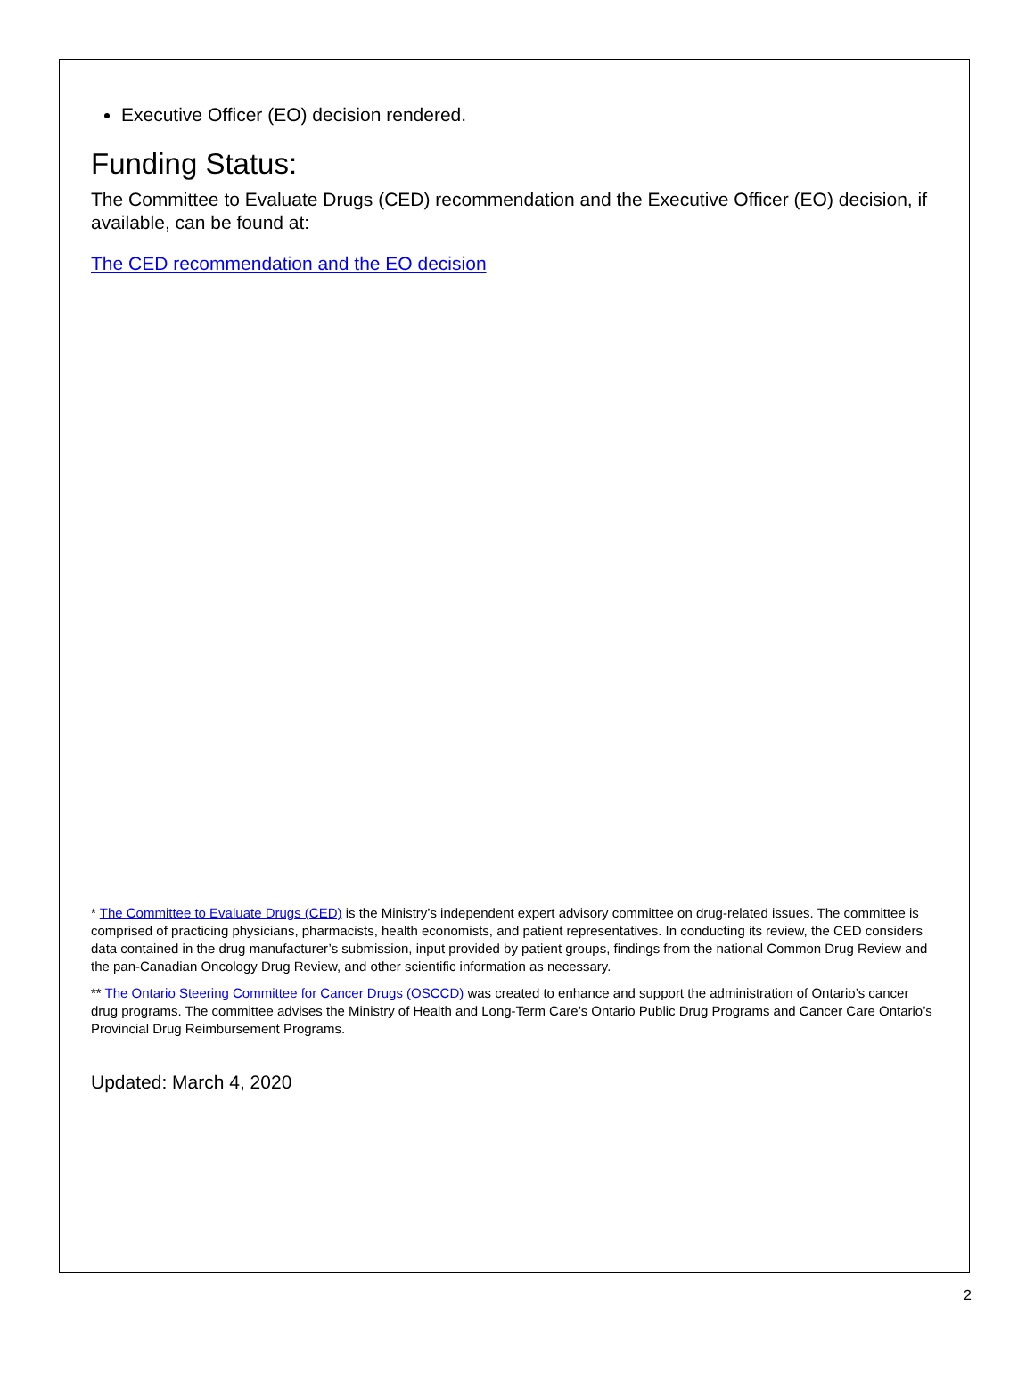Executive Officer (EO) decision rendered.
Funding Status:
The Committee to Evaluate Drugs (CED) recommendation and the Executive Officer (EO) decision, if available, can be found at:
The CED recommendation and the EO decision
* The Committee to Evaluate Drugs (CED) is the Ministry’s independent expert advisory committee on drug-related issues. The committee is comprised of practicing physicians, pharmacists, health economists, and patient representatives. In conducting its review, the CED considers data contained in the drug manufacturer’s submission, input provided by patient groups, findings from the national Common Drug Review and the pan-Canadian Oncology Drug Review, and other scientific information as necessary.
** The Ontario Steering Committee for Cancer Drugs (OSCCD) was created to enhance and support the administration of Ontario’s cancer drug programs. The committee advises the Ministry of Health and Long-Term Care’s Ontario Public Drug Programs and Cancer Care Ontario’s Provincial Drug Reimbursement Programs.
Updated: March 4, 2020
2